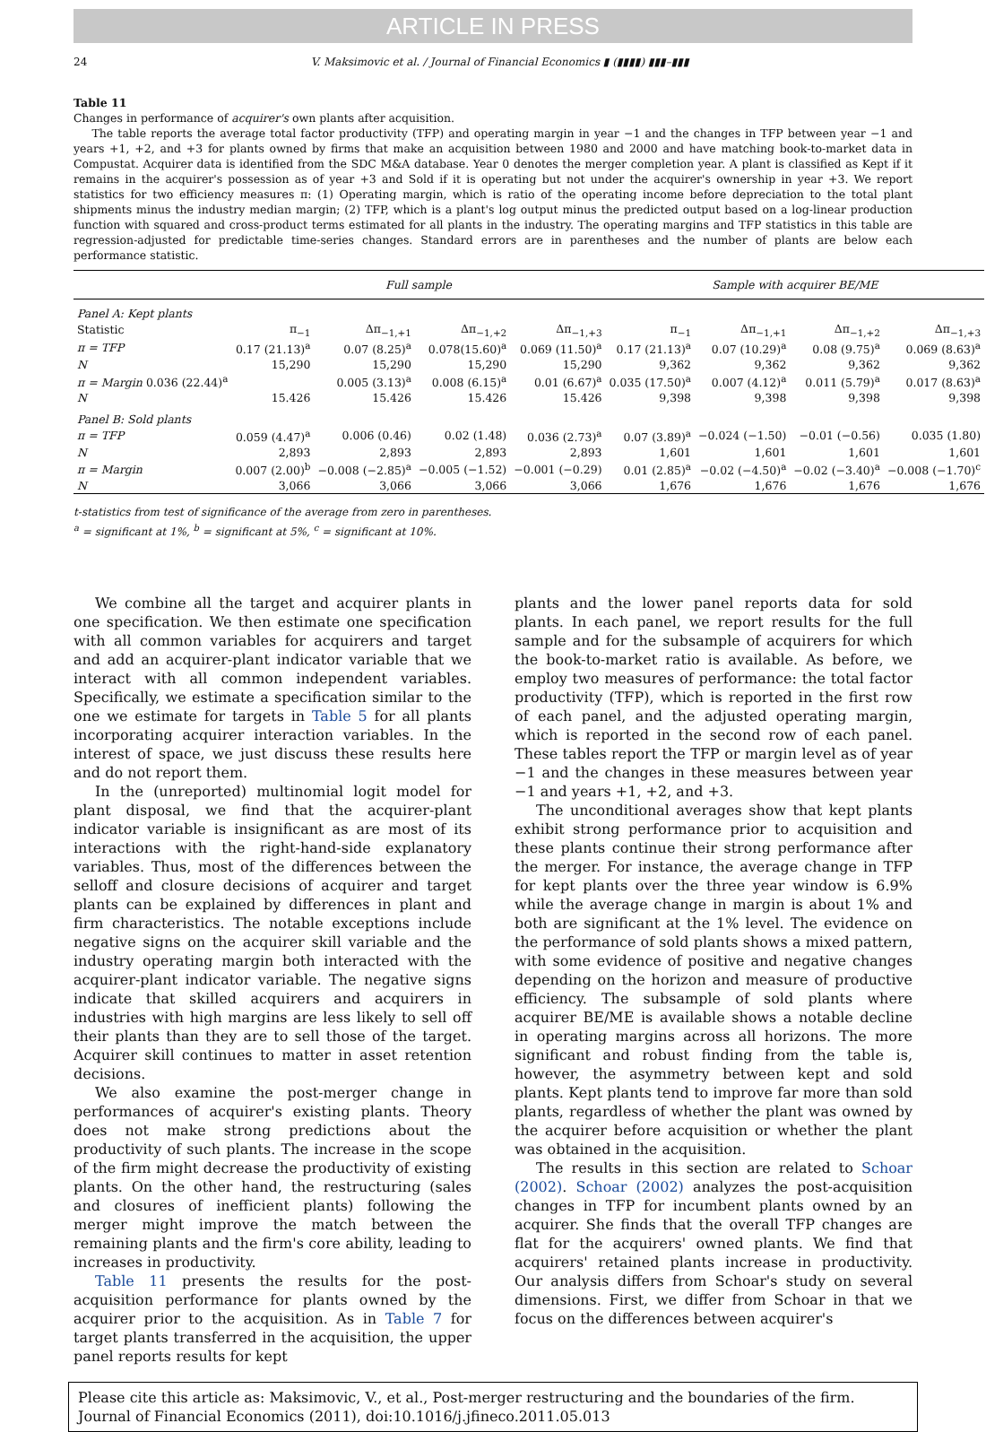ARTICLE IN PRESS
24 V. Maksimovic et al. / Journal of Financial Economics ▮ (▮▮▮▮) ▮▮▮–▮▮▮
Table 11
Changes in performance of acquirer's own plants after acquisition.
The table reports the average total factor productivity (TFP) and operating margin in year −1 and the changes in TFP between year −1 and years +1, +2, and +3 for plants owned by firms that make an acquisition between 1980 and 2000 and have matching book-to-market data in Compustat. Acquirer data is identified from the SDC M&A database. Year 0 denotes the merger completion year. A plant is classified as Kept if it remains in the acquirer's possession as of year +3 and Sold if it is operating but not under the acquirer's ownership in year +3. We report statistics for two efficiency measures π: (1) Operating margin, which is ratio of the operating income before depreciation to the total plant shipments minus the industry median margin; (2) TFP, which is a plant's log output minus the predicted output based on a log-linear production function with squared and cross-product terms estimated for all plants in the industry. The operating margins and TFP statistics in this table are regression-adjusted for predictable time-series changes. Standard errors are in parentheses and the number of plants are below each performance statistic.
| | Full sample | | | | Sample with acquirer BE/ME | | | |
| --- | --- | --- | --- | --- | --- | --- | --- | --- |
| Panel A: Kept plants | | | | | | | | |
| Statistic | π<sub>−1</sub> | Δπ<sub>−1,+1</sub> | Δπ<sub>−1,+2</sub> | Δπ<sub>−1,+3</sub> | π<sub>−1</sub> | Δπ<sub>−1,+1</sub> | Δπ<sub>−1,+2</sub> | Δπ<sub>−1,+3</sub> |
| π = TFP | 0.17 (21.13)<sup>a</sup> | 0.07 (8.25)<sup>a</sup> | 0.078(15.60)<sup>a</sup> | 0.069 (11.50)<sup>a</sup> | 0.17 (21.13)<sup>a</sup> | 0.07 (10.29)<sup>a</sup> | 0.08 (9.75)<sup>a</sup> | 0.069 (8.63)<sup>a</sup> |
| N | 15,290 | 15,290 | 15,290 | 15,290 | 9,362 | 9,362 | 9,362 | 9,362 |
| π = Margin 0.036 (22.44)<sup>a</sup> | | 0.005 (3.13)<sup>a</sup> | 0.008 (6.15)<sup>a</sup> | 0.01 (6.67)<sup>a</sup> | 0.035 (17.50)<sup>a</sup> | 0.007 (4.12)<sup>a</sup> | 0.011 (5.79)<sup>a</sup> | 0.017 (8.63)<sup>a</sup> |
| N | 15.426 | 15.426 | 15.426 | 15.426 | 9,398 | 9,398 | 9,398 | 9,398 |
| Panel B: Sold plants | | | | | | | | |
| π = TFP | 0.059 (4.47)<sup>a</sup> | 0.006 (0.46) | 0.02 (1.48) | 0.036 (2.73)<sup>a</sup> | 0.07 (3.89)<sup>a</sup> | −0.024 (−1.50) | −0.01 (−0.56) | 0.035 (1.80) |
| N | 2,893 | 2,893 | 2,893 | 2,893 | 1,601 | 1,601 | 1,601 | 1,601 |
| π = Margin | 0.007 (2.00)<sup>b</sup> | −0.008 (−2.85)<sup>a</sup> | −0.005 (−1.52) | −0.001 (−0.29) | 0.01 (2.85)<sup>a</sup> | −0.02 (−4.50)<sup>a</sup> | −0.02 (−3.40)<sup>a</sup> | −0.008 (−1.70)<sup>c</sup> |
| N | 3,066 | 3,066 | 3,066 | 3,066 | 1,676 | 1,676 | 1,676 | 1,676 |
t-statistics from test of significance of the average from zero in parentheses.
<sup>a</sup> = significant at 1%, <sup>b</sup> = significant at 5%, <sup>c</sup> = significant at 10%.
We combine all the target and acquirer plants in one specification. We then estimate one specification with all common variables for acquirers and target and add an acquirer-plant indicator variable that we interact with all common independent variables. Specifically, we estimate a specification similar to the one we estimate for targets in Table 5 for all plants incorporating acquirer interaction variables. In the interest of space, we just discuss these results here and do not report them.
In the (unreported) multinomial logit model for plant disposal, we find that the acquirer-plant indicator variable is insignificant as are most of its interactions with the right-hand-side explanatory variables. Thus, most of the differences between the selloff and closure decisions of acquirer and target plants can be explained by differences in plant and firm characteristics. The notable exceptions include negative signs on the acquirer skill variable and the industry operating margin both interacted with the acquirer-plant indicator variable. The negative signs indicate that skilled acquirers and acquirers in industries with high margins are less likely to sell off their plants than they are to sell those of the target. Acquirer skill continues to matter in asset retention decisions.
We also examine the post-merger change in performances of acquirer's existing plants. Theory does not make strong predictions about the productivity of such plants. The increase in the scope of the firm might decrease the productivity of existing plants. On the other hand, the restructuring (sales and closures of inefficient plants) following the merger might improve the match between the remaining plants and the firm's core ability, leading to increases in productivity.
Table 11 presents the results for the post-acquisition performance for plants owned by the acquirer prior to the acquisition. As in Table 7 for target plants transferred in the acquisition, the upper panel reports results for kept
plants and the lower panel reports data for sold plants. In each panel, we report results for the full sample and for the subsample of acquirers for which the book-to-market ratio is available. As before, we employ two measures of performance: the total factor productivity (TFP), which is reported in the first row of each panel, and the adjusted operating margin, which is reported in the second row of each panel. These tables report the TFP or margin level as of year −1 and the changes in these measures between year −1 and years +1, +2, and +3.
The unconditional averages show that kept plants exhibit strong performance prior to acquisition and these plants continue their strong performance after the merger. For instance, the average change in TFP for kept plants over the three year window is 6.9% while the average change in margin is about 1% and both are significant at the 1% level. The evidence on the performance of sold plants shows a mixed pattern, with some evidence of positive and negative changes depending on the horizon and measure of productive efficiency. The subsample of sold plants where acquirer BE/ME is available shows a notable decline in operating margins across all horizons. The more significant and robust finding from the table is, however, the asymmetry between kept and sold plants. Kept plants tend to improve far more than sold plants, regardless of whether the plant was owned by the acquirer before acquisition or whether the plant was obtained in the acquisition.
The results in this section are related to Schoar (2002). Schoar (2002) analyzes the post-acquisition changes in TFP for incumbent plants owned by an acquirer. She finds that the overall TFP changes are flat for the acquirers' owned plants. We find that acquirers' retained plants increase in productivity. Our analysis differs from Schoar's study on several dimensions. First, we differ from Schoar in that we focus on the differences between acquirer's
Please cite this article as: Maksimovic, V., et al., Post-merger restructuring and the boundaries of the firm. Journal of Financial Economics (2011), doi:10.1016/j.jfineco.2011.05.013